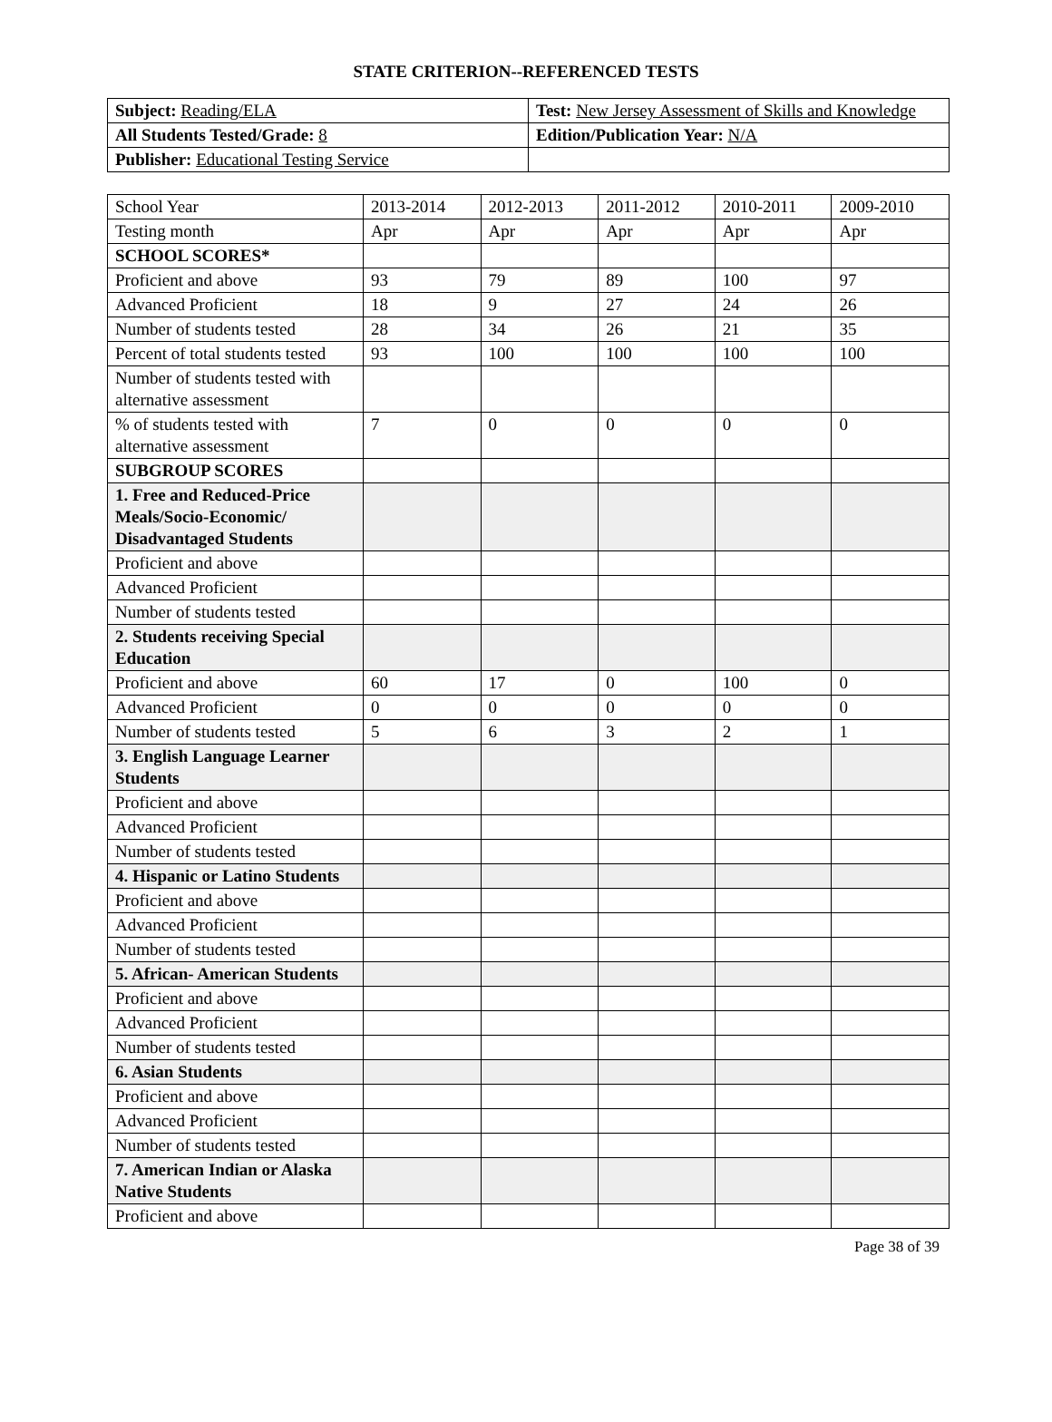STATE CRITERION--REFERENCED TESTS
| Subject: Reading/ELA | Test: New Jersey Assessment of Skills and Knowledge |
| All Students Tested/Grade: 8 | Edition/Publication Year: N/A |
| Publisher: Educational Testing Service | |
| School Year | 2013-2014 | 2012-2013 | 2011-2012 | 2010-2011 | 2009-2010 |
| Testing month | Apr | Apr | Apr | Apr | Apr |
| SCHOOL SCORES* | | | | | |
| Proficient and above | 93 | 79 | 89 | 100 | 97 |
| Advanced Proficient | 18 | 9 | 27 | 24 | 26 |
| Number of students tested | 28 | 34 | 26 | 21 | 35 |
| Percent of total students tested | 93 | 100 | 100 | 100 | 100 |
| Number of students tested with alternative assessment | | | | | |
| % of students tested with alternative assessment | 7 | 0 | 0 | 0 | 0 |
| SUBGROUP SCORES | | | | | |
| 1. Free and Reduced-Price Meals/Socio-Economic/ Disadvantaged Students | | | | | |
| Proficient and above | | | | | |
| Advanced Proficient | | | | | |
| Number of students tested | | | | | |
| 2. Students receiving Special Education | | | | | |
| Proficient and above | 60 | 17 | 0 | 100 | 0 |
| Advanced Proficient | 0 | 0 | 0 | 0 | 0 |
| Number of students tested | 5 | 6 | 3 | 2 | 1 |
| 3. English Language Learner Students | | | | | |
| Proficient and above | | | | | |
| Advanced Proficient | | | | | |
| Number of students tested | | | | | |
| 4. Hispanic or Latino Students | | | | | |
| Proficient and above | | | | | |
| Advanced Proficient | | | | | |
| Number of students tested | | | | | |
| 5. African- American Students | | | | | |
| Proficient and above | | | | | |
| Advanced Proficient | | | | | |
| Number of students tested | | | | | |
| 6. Asian Students | | | | | |
| Proficient and above | | | | | |
| Advanced Proficient | | | | | |
| Number of students tested | | | | | |
| 7. American Indian or Alaska Native Students | | | | | |
| Proficient and above | | | | | |
Page 38 of 39